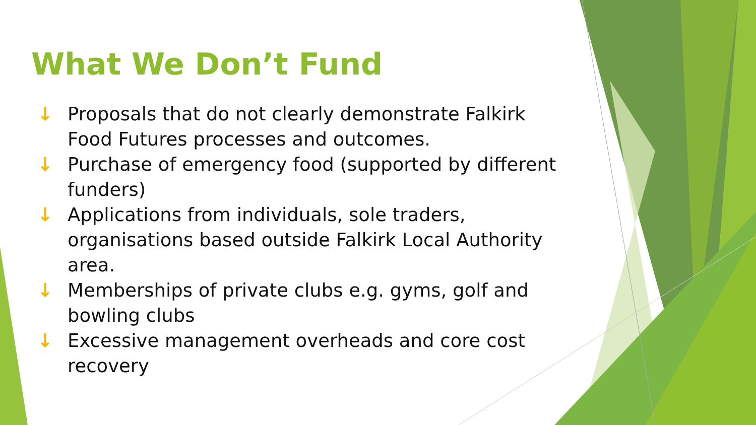What We Don’t Fund
↓ Proposals that do not clearly demonstrate Falkirk Food Futures processes and outcomes.
↓ Purchase of emergency food (supported by different funders)
↓ Applications from individuals, sole traders, organisations based outside Falkirk Local Authority area.
↓ Memberships of private clubs e.g. gyms, golf and bowling clubs
↓ Excessive management overheads and core cost recovery